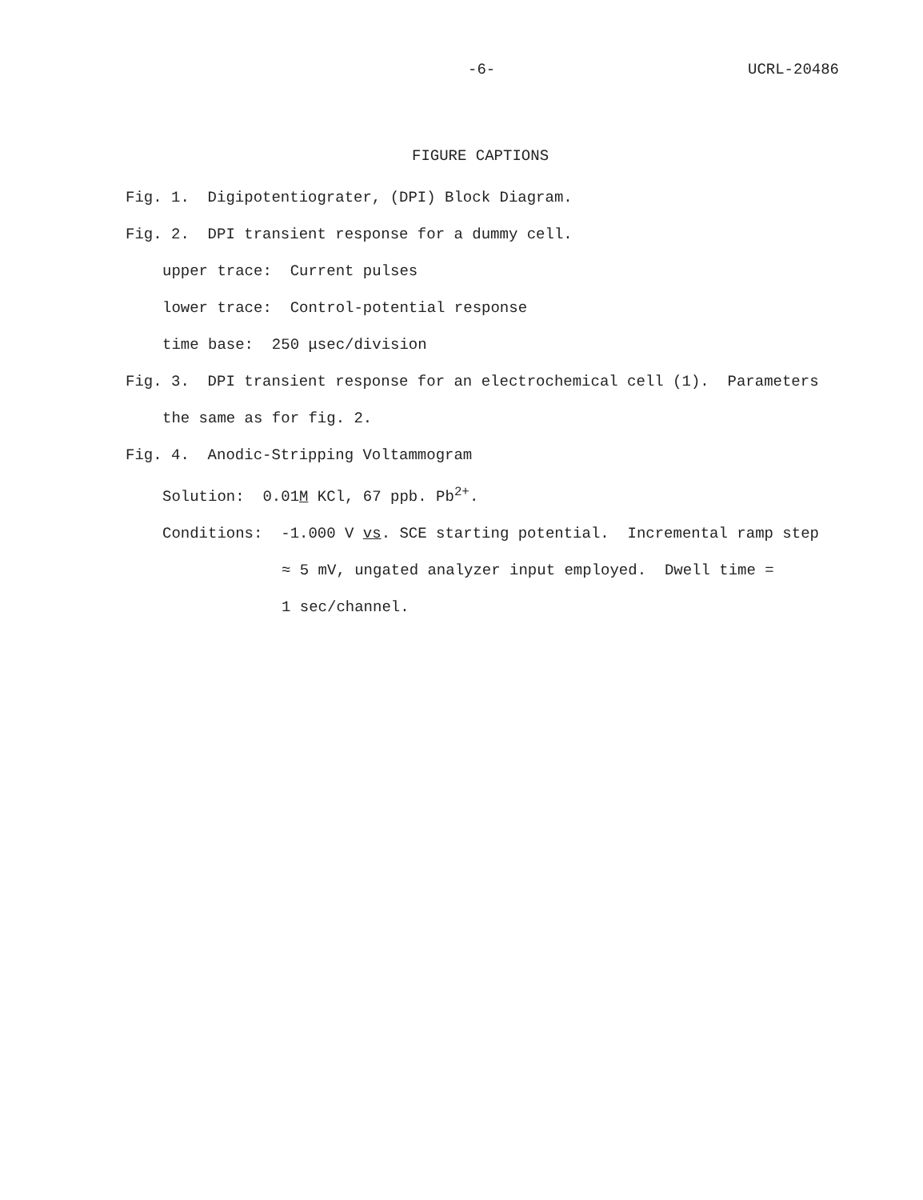-6- UCRL-20486
FIGURE CAPTIONS
Fig. 1. Digipotentiograter, (DPI) Block Diagram.
Fig. 2. DPI transient response for a dummy cell.
upper trace: Current pulses
lower trace: Control-potential response
time base: 250 μsec/division
Fig. 3. DPI transient response for an electrochemical cell (1). Parameters
the same as for fig. 2.
Fig. 4. Anodic-Stripping Voltammogram
Solution: 0.01M KCl, 67 ppb. Pb<sup>2+</sup>.
Conditions: -1.000 V vs. SCE starting potential. Incremental ramp step
≈ 5 mV, ungated analyzer input employed. Dwell time =
1 sec/channel.